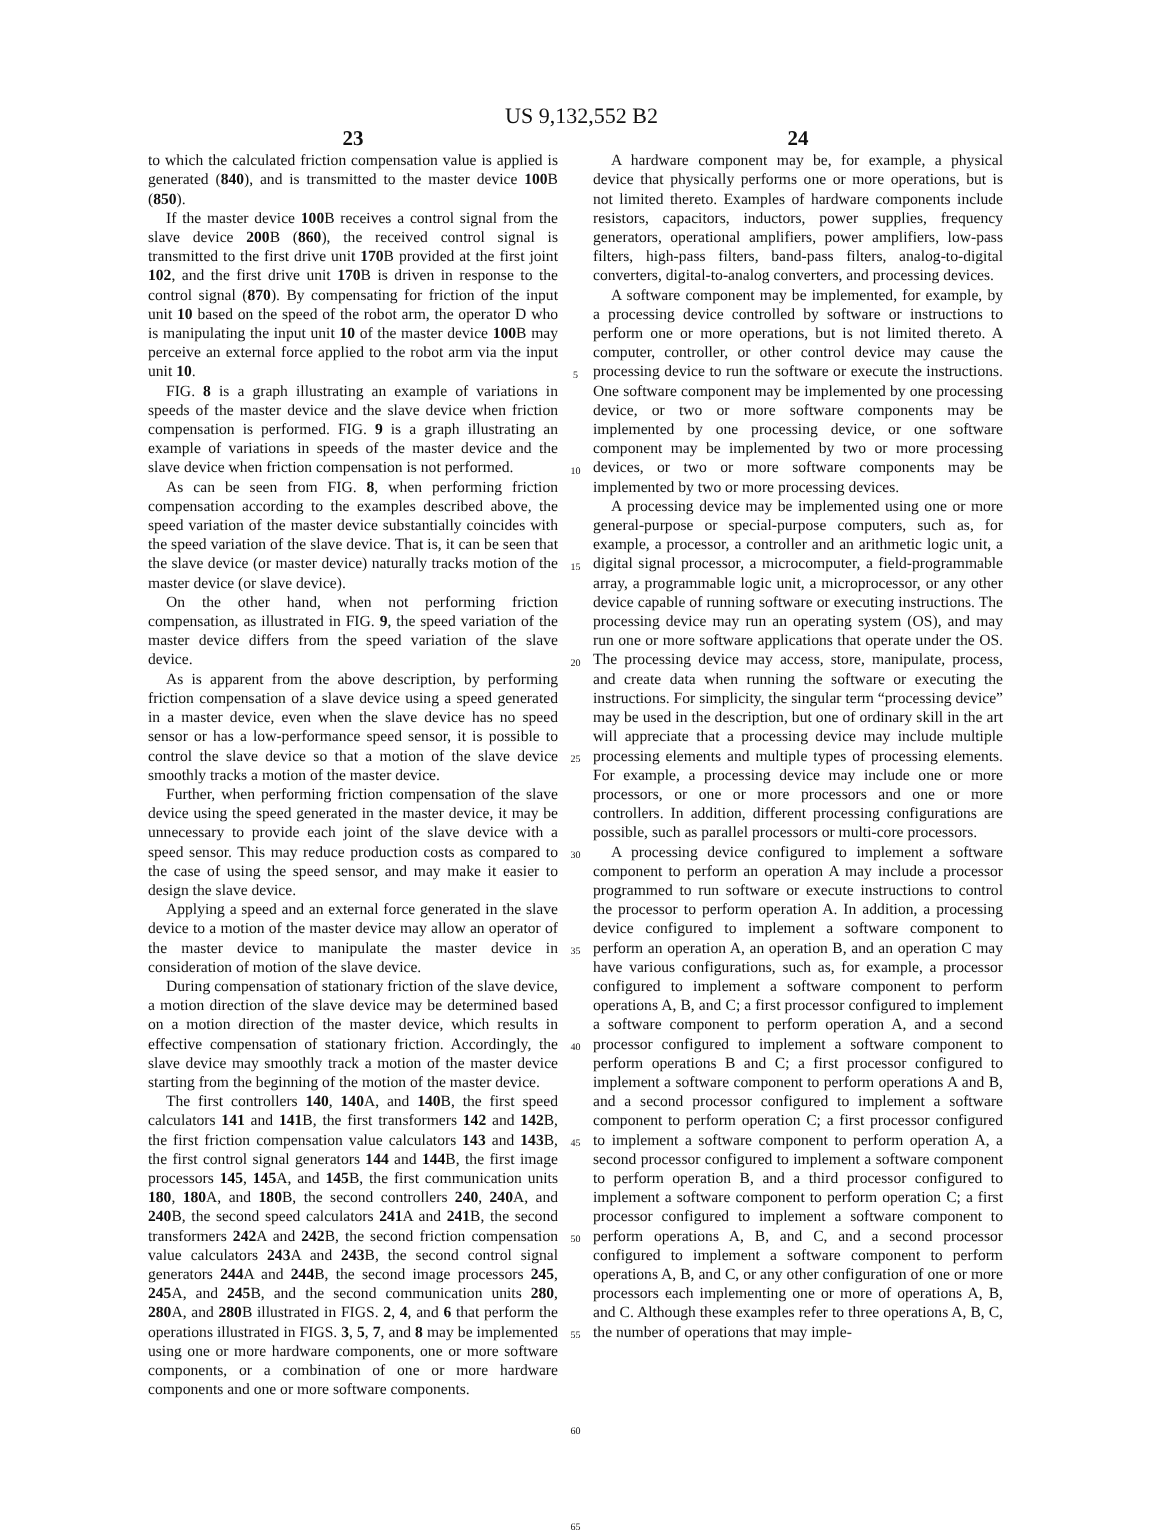US 9,132,552 B2
23
to which the calculated friction compensation value is applied is generated (840), and is transmitted to the master device 100 B (850).
If the master device 100 B receives a control signal from the slave device 200 B (860), the received control signal is transmitted to the first drive unit 170 B provided at the first joint 102, and the first drive unit 170 B is driven in response to the control signal (870). By compensating for friction of the input unit 10 based on the speed of the robot arm, the operator D who is manipulating the input unit 10 of the master device 100 B may perceive an external force applied to the robot arm via the input unit 10.
FIG. 8 is a graph illustrating an example of variations in speeds of the master device and the slave device when friction compensation is performed. FIG. 9 is a graph illustrating an example of variations in speeds of the master device and the slave device when friction compensation is not performed.
As can be seen from FIG. 8, when performing friction compensation according to the examples described above, the speed variation of the master device substantially coincides with the speed variation of the slave device. That is, it can be seen that the slave device (or master device) naturally tracks motion of the master device (or slave device).
On the other hand, when not performing friction compensation, as illustrated in FIG. 9, the speed variation of the master device differs from the speed variation of the slave device.
As is apparent from the above description, by performing friction compensation of a slave device using a speed generated in a master device, even when the slave device has no speed sensor or has a low-performance speed sensor, it is possible to control the slave device so that a motion of the slave device smoothly tracks a motion of the master device.
Further, when performing friction compensation of the slave device using the speed generated in the master device, it may be unnecessary to provide each joint of the slave device with a speed sensor. This may reduce production costs as compared to the case of using the speed sensor, and may make it easier to design the slave device.
Applying a speed and an external force generated in the slave device to a motion of the master device may allow an operator of the master device to manipulate the master device in consideration of motion of the slave device.
During compensation of stationary friction of the slave device, a motion direction of the slave device may be determined based on a motion direction of the master device, which results in effective compensation of stationary friction. Accordingly, the slave device may smoothly track a motion of the master device starting from the beginning of the motion of the master device.
The first controllers 140, 140 A, and 140 B, the first speed calculators 141 and 141 B, the first transformers 142 and 142 B, the first friction compensation value calculators 143 and 143 B, the first control signal generators 144 and 144 B, the first image processors 145, 145 A, and 145 B, the first communication units 180, 180 A, and 180 B, the second controllers 240, 240 A, and 240 B, the second speed calculators 241 A and 241 B, the second transformers 242 A and 242 B, the second friction compensation value calculators 243 A and 243 B, the second control signal generators 244 A and 244 B, the second image processors 245, 245 A, and 245 B, and the second communication units 280, 280 A, and 280 B illustrated in FIGS. 2, 4, and 6 that perform the operations illustrated in FIGS. 3, 5, 7, and 8 may be implemented using one or more hardware components, one or more software components, or a combination of one or more hardware components and one or more software components.
5
10
15
20
25
30
35
40
45
50
55
60
65
24
A hardware component may be, for example, a physical device that physically performs one or more operations, but is not limited thereto. Examples of hardware components include resistors, capacitors, inductors, power supplies, frequency generators, operational amplifiers, power amplifiers, low-pass filters, high-pass filters, band-pass filters, analog-to-digital converters, digital-to-analog converters, and processing devices.
A software component may be implemented, for example, by a processing device controlled by software or instructions to perform one or more operations, but is not limited thereto. A computer, controller, or other control device may cause the processing device to run the software or execute the instructions. One software component may be implemented by one processing device, or two or more software components may be implemented by one processing device, or one software component may be implemented by two or more processing devices, or two or more software components may be implemented by two or more processing devices.
A processing device may be implemented using one or more general-purpose or special-purpose computers, such as, for example, a processor, a controller and an arithmetic logic unit, a digital signal processor, a microcomputer, a field-programmable array, a programmable logic unit, a microprocessor, or any other device capable of running software or executing instructions. The processing device may run an operating system (OS), and may run one or more software applications that operate under the OS. The processing device may access, store, manipulate, process, and create data when running the software or executing the instructions. For simplicity, the singular term “processing device” may be used in the description, but one of ordinary skill in the art will appreciate that a processing device may include multiple processing elements and multiple types of processing elements. For example, a processing device may include one or more processors, or one or more processors and one or more controllers. In addition, different processing configurations are possible, such as parallel processors or multi-core processors.
A processing device configured to implement a software component to perform an operation A may include a processor programmed to run software or execute instructions to control the processor to perform operation A. In addition, a processing device configured to implement a software component to perform an operation A, an operation B, and an operation C may have various configurations, such as, for example, a processor configured to implement a software component to perform operations A, B, and C; a first processor configured to implement a software component to perform operation A, and a second processor configured to implement a software component to perform operations B and C; a first processor configured to implement a software component to perform operations A and B, and a second processor configured to implement a software component to perform operation C; a first processor configured to implement a software component to perform operation A, a second processor configured to implement a software component to perform operation B, and a third processor configured to implement a software component to perform operation C; a first processor configured to implement a software component to perform operations A, B, and C, and a second processor configured to implement a software component to perform operations A, B, and C, or any other configuration of one or more processors each implementing one or more of operations A, B, and C. Although these examples refer to three operations A, B, C, the number of operations that may imple-